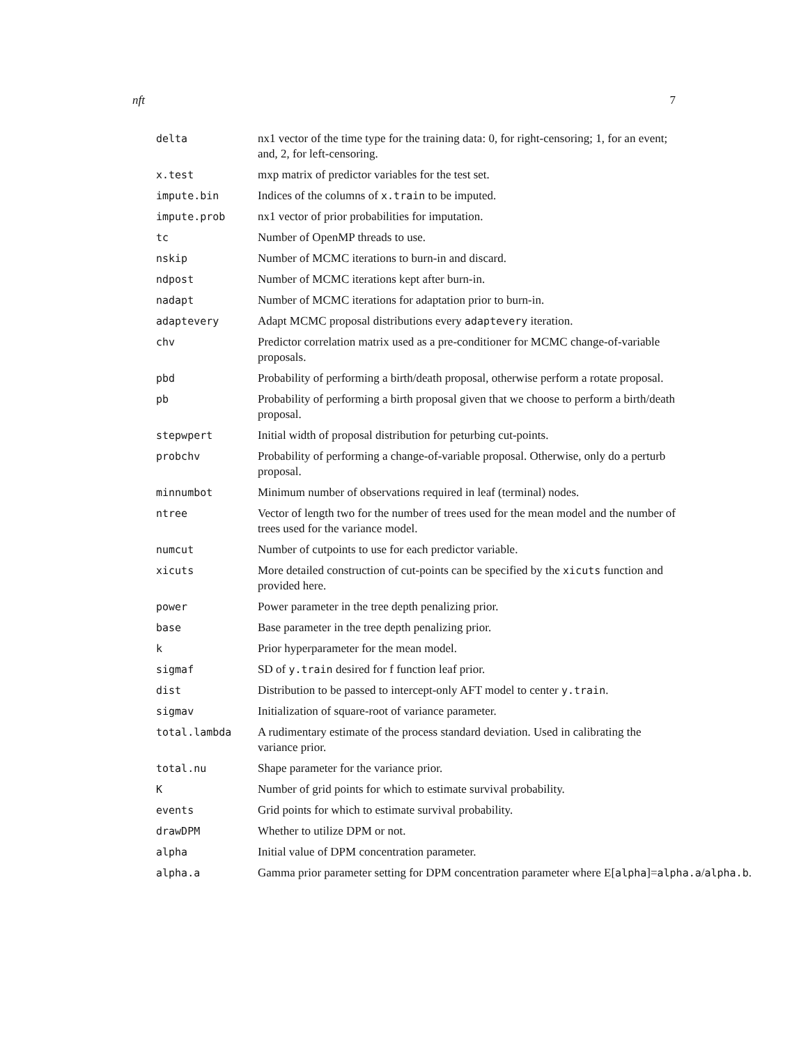nft 7
delta nx1 vector of the time type for the training data: 0, for right-censoring; 1, for an event; and, 2, for left-censoring.
x.test mxp matrix of predictor variables for the test set.
impute.bin Indices of the columns of x.train to be imputed.
impute.prob nx1 vector of prior probabilities for imputation.
tc Number of OpenMP threads to use.
nskip Number of MCMC iterations to burn-in and discard.
ndpost Number of MCMC iterations kept after burn-in.
nadapt Number of MCMC iterations for adaptation prior to burn-in.
adaptevery Adapt MCMC proposal distributions every adaptevery iteration.
chv Predictor correlation matrix used as a pre-conditioner for MCMC change-of-variable proposals.
pbd Probability of performing a birth/death proposal, otherwise perform a rotate proposal.
pb Probability of performing a birth proposal given that we choose to perform a birth/death proposal.
stepwpert Initial width of proposal distribution for peturbing cut-points.
probchv Probability of performing a change-of-variable proposal. Otherwise, only do a perturb proposal.
minnumbot Minimum number of observations required in leaf (terminal) nodes.
ntree Vector of length two for the number of trees used for the mean model and the number of trees used for the variance model.
numcut Number of cutpoints to use for each predictor variable.
xicuts More detailed construction of cut-points can be specified by the xicuts function and provided here.
power Power parameter in the tree depth penalizing prior.
base Base parameter in the tree depth penalizing prior.
k Prior hyperparameter for the mean model.
sigmaf SD of y.train desired for f function leaf prior.
dist Distribution to be passed to intercept-only AFT model to center y.train.
sigmav Initialization of square-root of variance parameter.
total.lambda A rudimentary estimate of the process standard deviation. Used in calibrating the variance prior.
total.nu Shape parameter for the variance prior.
K Number of grid points for which to estimate survival probability.
events Grid points for which to estimate survival probability.
drawDPM Whether to utilize DPM or not.
alpha Initial value of DPM concentration parameter.
alpha.a Gamma prior parameter setting for DPM concentration parameter where E[alpha]=alpha.a/alpha.b.